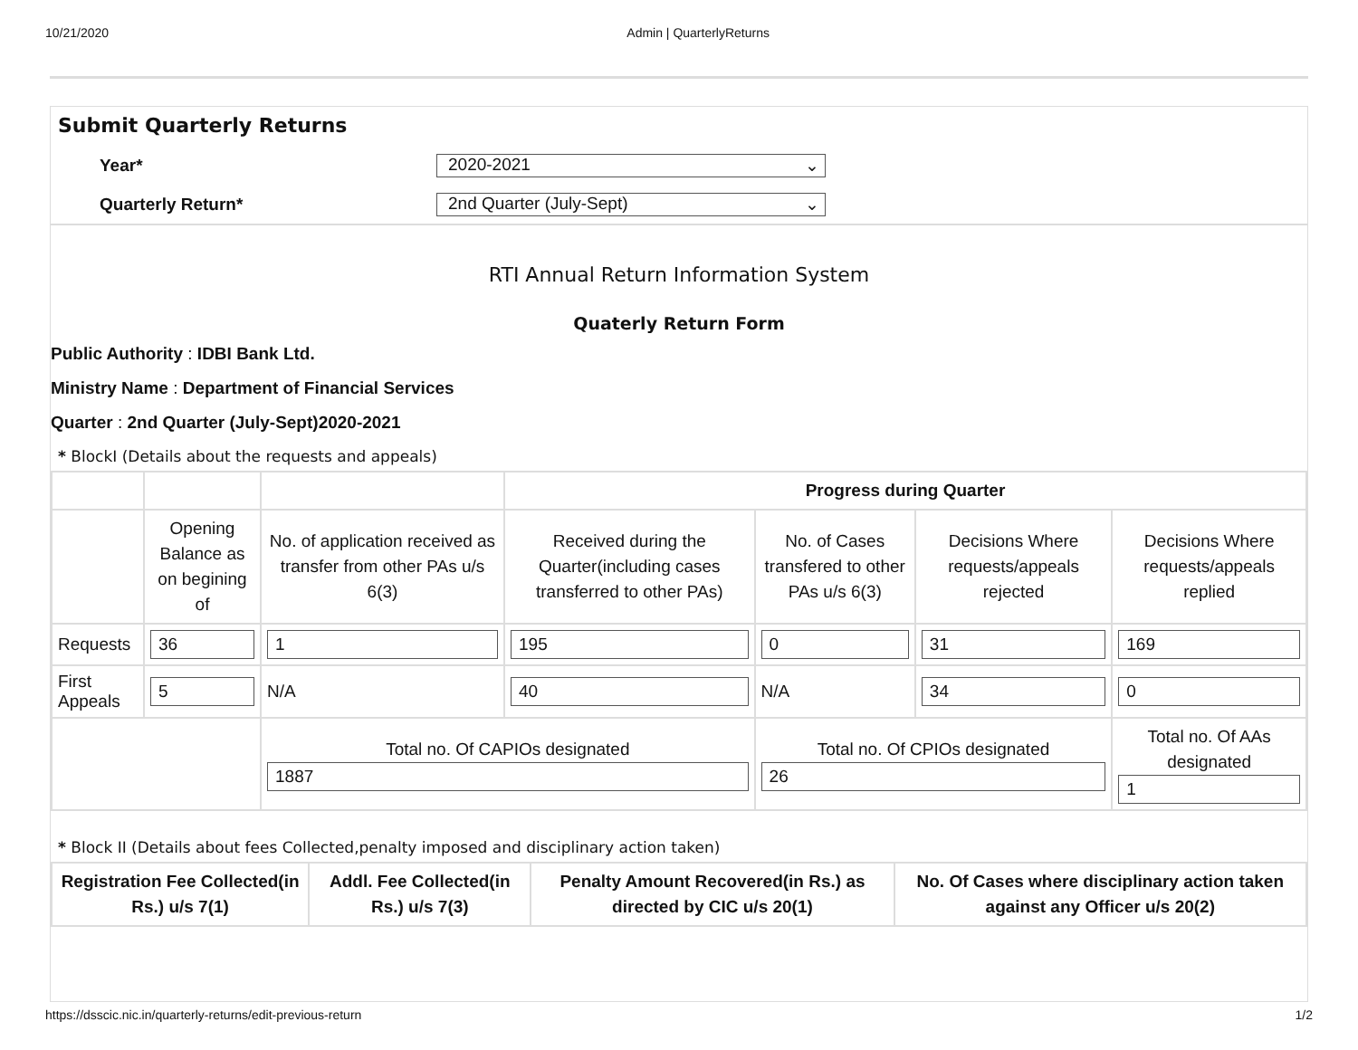10/21/2020 Admin | QuarterlyReturns
Submit Quarterly Returns
Year*
2020-2021 ⌄
Quarterly Return*
2nd Quarter (July-Sept) ⌄
RTI Annual Return Information System
Quaterly Return Form
Public Authority : IDBI Bank Ltd.
Ministry Name : Department of Financial Services
Quarter : 2nd Quarter (July-Sept)2020-2021
* BlockI (Details about the requests and appeals)
| | | | Progress during Quarter | | | |
| | Opening Balance as on begining of | No. of application received as transfer from other PAs u/s 6(3) | Received during the Quarter(including cases transferred to other PAs) | No. of Cases transfered to other PAs u/s 6(3) | Decisions Where requests/appeals rejected | Decisions Where requests/appeals replied |
| Requests | 36 | 1 | 195 | 0 | 31 | 169 |
| First Appeals | 5 | N/A | 40 | N/A | 34 | 0 |
| | | Total no. Of CAPIOs designated 1887 | | Total no. Of CPIOs designated 26 | | Total no. Of AAs designated 1 |
* Block II (Details about fees Collected,penalty imposed and disciplinary action taken)
| Registration Fee Collected(in Rs.) u/s 7(1) | Addl. Fee Collected(in Rs.) u/s 7(3) | Penalty Amount Recovered(in Rs.) as directed by CIC u/s 20(1) | No. Of Cases where disciplinary action taken against any Officer u/s 20(2) |
| --- | --- | --- | --- |
https://dsscic.nic.in/quarterly-returns/edit-previous-return 1/2